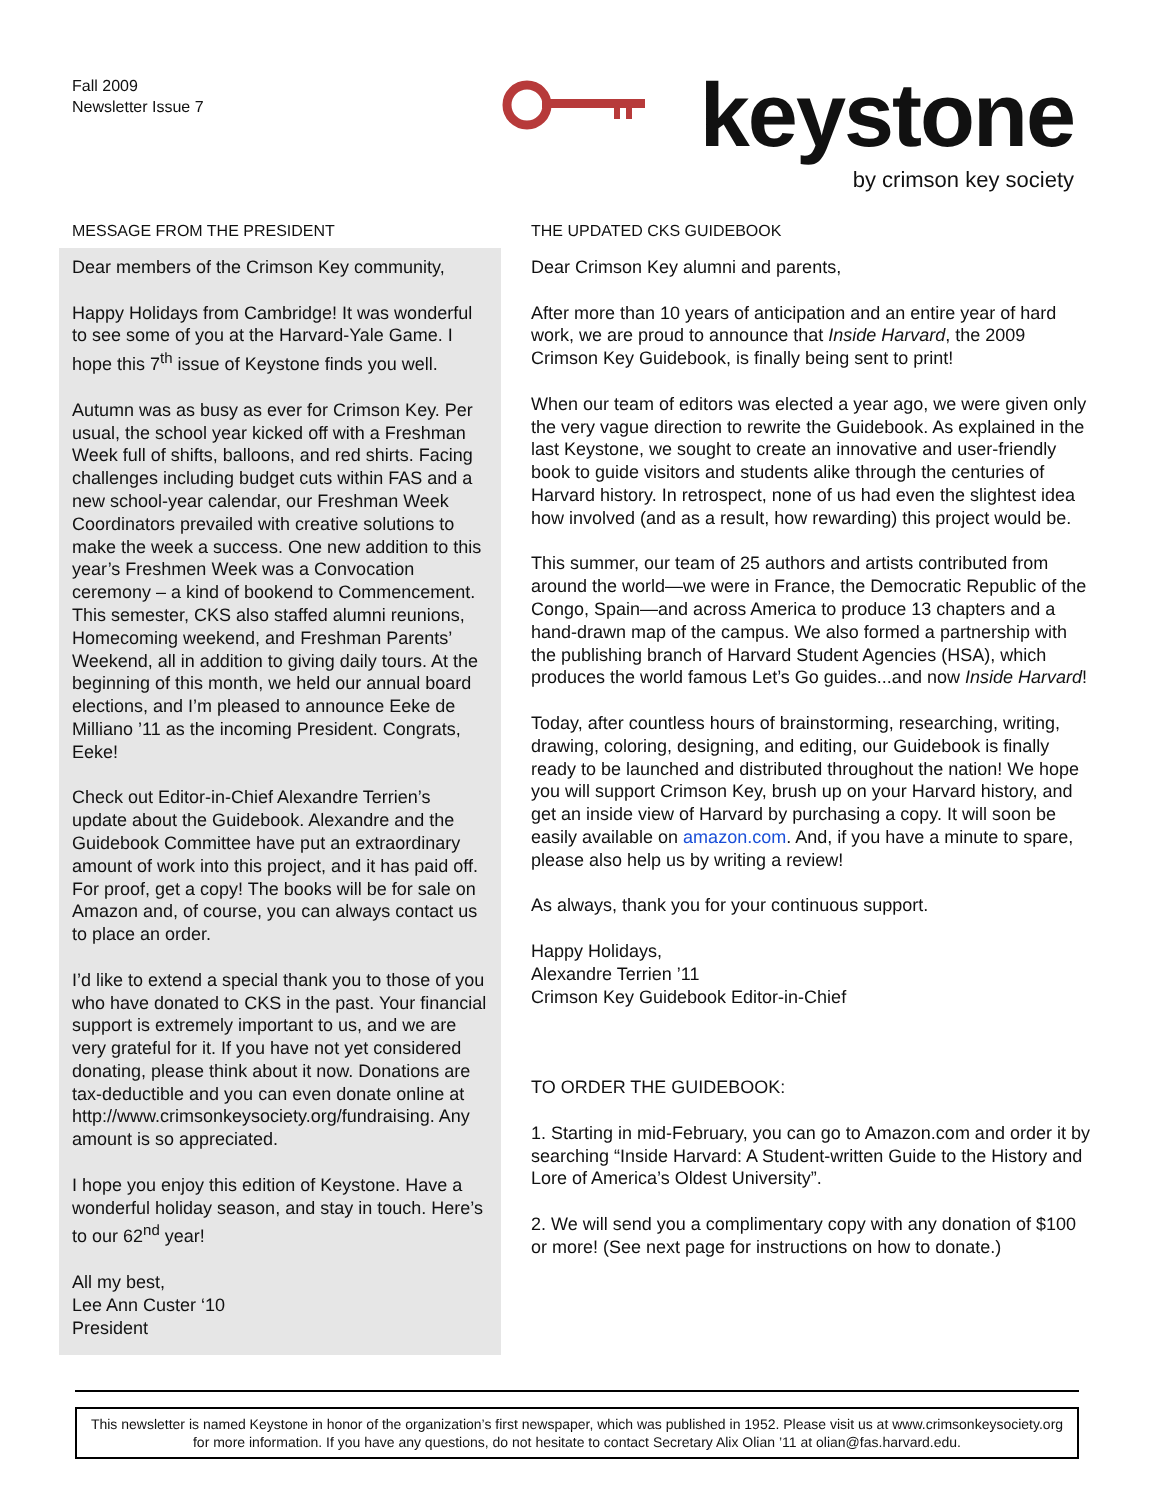Fall 2009
Newsletter Issue 7
keystone
by crimson key society
MESSAGE FROM THE PRESIDENT
Dear members of the Crimson Key community,
Happy Holidays from Cambridge! It was wonderful to see some of you at the Harvard-Yale Game. I hope this 7<sup>th</sup> issue of Keystone finds you well.
Autumn was as busy as ever for Crimson Key. Per usual, the school year kicked off with a Freshman Week full of shifts, balloons, and red shirts. Facing challenges including budget cuts within FAS and a new school-year calendar, our Freshman Week Coordinators prevailed with creative solutions to make the week a success. One new addition to this year’s Freshmen Week was a Convocation ceremony – a kind of bookend to Commencement. This semester, CKS also staffed alumni reunions, Homecoming weekend, and Freshman Parents’ Weekend, all in addition to giving daily tours. At the beginning of this month, we held our annual board elections, and I’m pleased to announce Eeke de Milliano ’11 as the incoming President. Congrats, Eeke!
Check out Editor-in-Chief Alexandre Terrien’s update about the Guidebook. Alexandre and the Guidebook Committee have put an extraordinary amount of work into this project, and it has paid off. For proof, get a copy! The books will be for sale on Amazon and, of course, you can always contact us to place an order.
I’d like to extend a special thank you to those of you who have donated to CKS in the past. Your financial support is extremely important to us, and we are very grateful for it. If you have not yet considered donating, please think about it now. Donations are tax-deductible and you can even donate online at http://www.crimsonkeysociety.org/fundraising. Any amount is so appreciated.
I hope you enjoy this edition of Keystone. Have a wonderful holiday season, and stay in touch. Here’s to our 62<sup>nd</sup> year!
All my best,
Lee Ann Custer ‘10
President
THE UPDATED CKS GUIDEBOOK
Dear Crimson Key alumni and parents,
After more than 10 years of anticipation and an entire year of hard work, we are proud to announce that Inside Harvard, the 2009 Crimson Key Guidebook, is finally being sent to print!
When our team of editors was elected a year ago, we were given only the very vague direction to rewrite the Guidebook. As explained in the last Keystone, we sought to create an innovative and user-friendly book to guide visitors and students alike through the centuries of Harvard history. In retrospect, none of us had even the slightest idea how involved (and as a result, how rewarding) this project would be.
This summer, our team of 25 authors and artists contributed from around the world—we were in France, the Democratic Republic of the Congo, Spain—and across America to produce 13 chapters and a hand-drawn map of the campus. We also formed a partnership with the publishing branch of Harvard Student Agencies (HSA), which produces the world famous Let’s Go guides...and now Inside Harvard!
Today, after countless hours of brainstorming, researching, writing, drawing, coloring, designing, and editing, our Guidebook is finally ready to be launched and distributed throughout the nation! We hope you will support Crimson Key, brush up on your Harvard history, and get an inside view of Harvard by purchasing a copy. It will soon be easily available on amazon.com. And, if you have a minute to spare, please also help us by writing a review!
As always, thank you for your continuous support.
Happy Holidays,
Alexandre Terrien ’11
Crimson Key Guidebook Editor-in-Chief
TO ORDER THE GUIDEBOOK:
1. Starting in mid-February, you can go to Amazon.com and order it by searching “Inside Harvard: A Student-written Guide to the History and Lore of America’s Oldest University”.
2. We will send you a complimentary copy with any donation of $100 or more! (See next page for instructions on how to donate.)
This newsletter is named Keystone in honor of the organization’s first newspaper, which was published in 1952. Please visit us at www.crimsonkeysociety.org for more information. If you have any questions, do not hesitate to contact Secretary Alix Olian ’11 at olian@fas.harvard.edu.